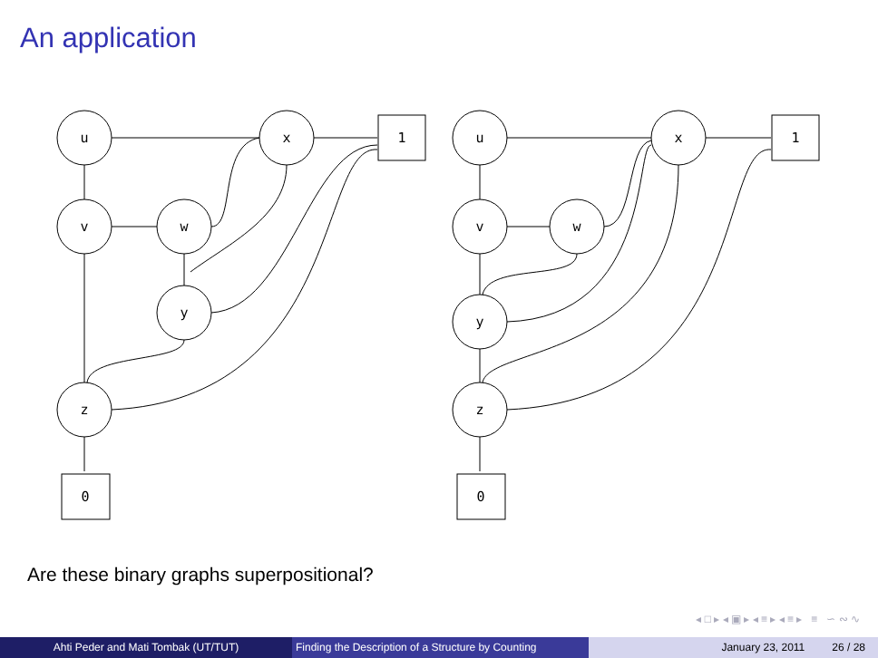An application
u
x
1
v
w
y
z
0
u
x
1
v
w
y
z
0
Are these binary graphs superpositional?
◂ □ ▸ ◂ ▣ ▸ ◂ ≡ ▸ ◂ ≡ ▸ ≡ ∽ ∾ ∿
Ahti Peder and Mati Tombak (UT/TUT) Finding the Description of a Structure by Counting
January 23, 2011 26 / 28